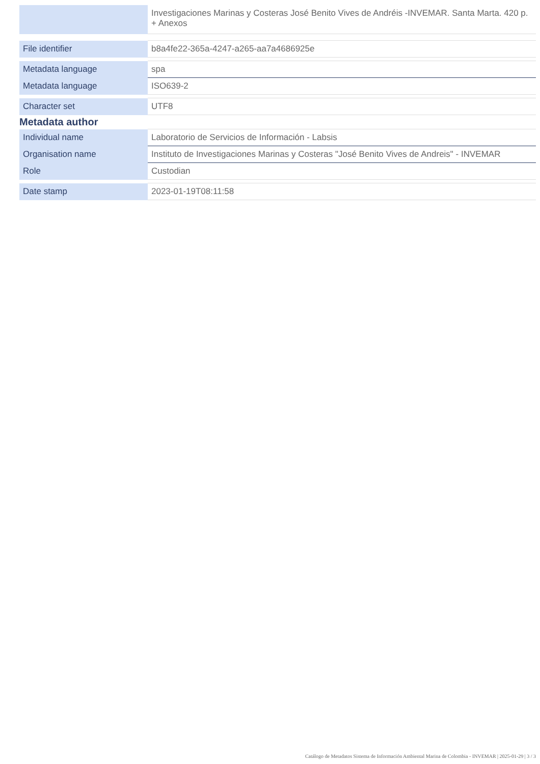| | Investigaciones Marinas y Costeras José Benito Vives de Andréis -INVEMAR. Santa Marta. 420 p. + Anexos |
| File identifier | b8a4fe22-365a-4247-a265-aa7a4686925e |
| Metadata language | spa |
| Metadata language | ISO639-2 |
| Character set | UTF8 |
Metadata author
| Individual name | Laboratorio de Servicios de Información - Labsis |
| Organisation name | Instituto de Investigaciones Marinas y Costeras "José Benito Vives de Andreis" - INVEMAR |
| Role | Custodian |
| Date stamp | 2023-01-19T08:11:58 |
Catálogo de Metadatos Sistema de Información Ambiental Marina de Colombia - INVEMAR | 2025-01-29 | 3 / 3